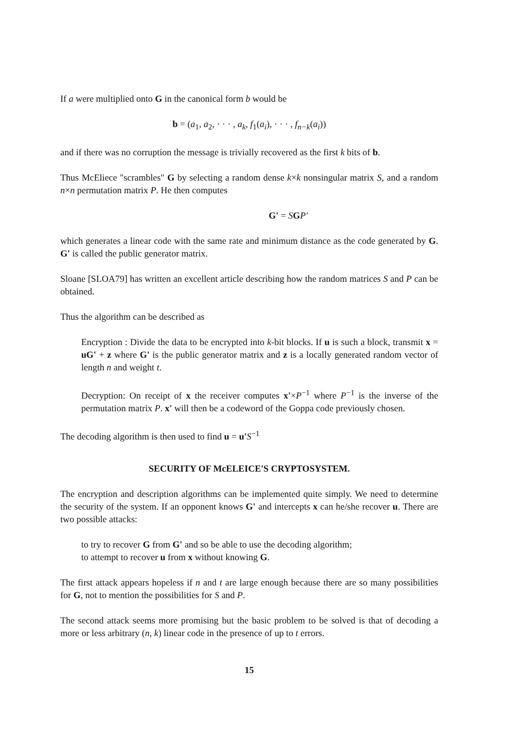If a were multiplied onto G in the canonical form b would be
b = (a<sub>1</sub>, a<sub>2</sub>, · · · , a<sub>k</sub>, f<sub>1</sub>(a<sub>i</sub>), · · · , f<sub>n−k</sub>(a<sub>i</sub>))
and if there was no corruption the message is trivially recovered as the first k bits of b.
Thus McEliece "scrambles" G by selecting a random dense k×k nonsingular matrix S, and a random n×n permutation matrix P. He then computes
G' = SGP'
which generates a linear code with the same rate and minimum distance as the code generated by G. G' is called the public generator matrix.
Sloane [SLOA79] has written an excellent article describing how the random matrices S and P can be obtained.
Thus the algorithm can be described as
Encryption : Divide the data to be encrypted into k-bit blocks. If u is such a block, transmit x = uG' + z where G' is the public generator matrix and z is a locally generated random vector of length n and weight t.
Decryption: On receipt of x the receiver computes x'×P<sup>−1</sup> where P<sup>−1</sup> is the inverse of the permutation matrix P. x' will then be a codeword of the Goppa code previously chosen.
The decoding algorithm is then used to find u = u'S<sup>−1</sup>
SECURITY OF McELEICE'S CRYPTOSYSTEM.
The encryption and description algorithms can be implemented quite simply. We need to determine the security of the system. If an opponent knows G' and intercepts x can he/she recover u. There are two possible attacks:
to try to recover G from G' and so be able to use the decoding algorithm;
to attempt to recover u from x without knowing G.
The first attack appears hopeless if n and t are large enough because there are so many possibilities for G, not to mention the possibilities for S and P.
The second attack seems more promising but the basic problem to be solved is that of decoding a more or less arbitrary (n, k) linear code in the presence of up to t errors.
15